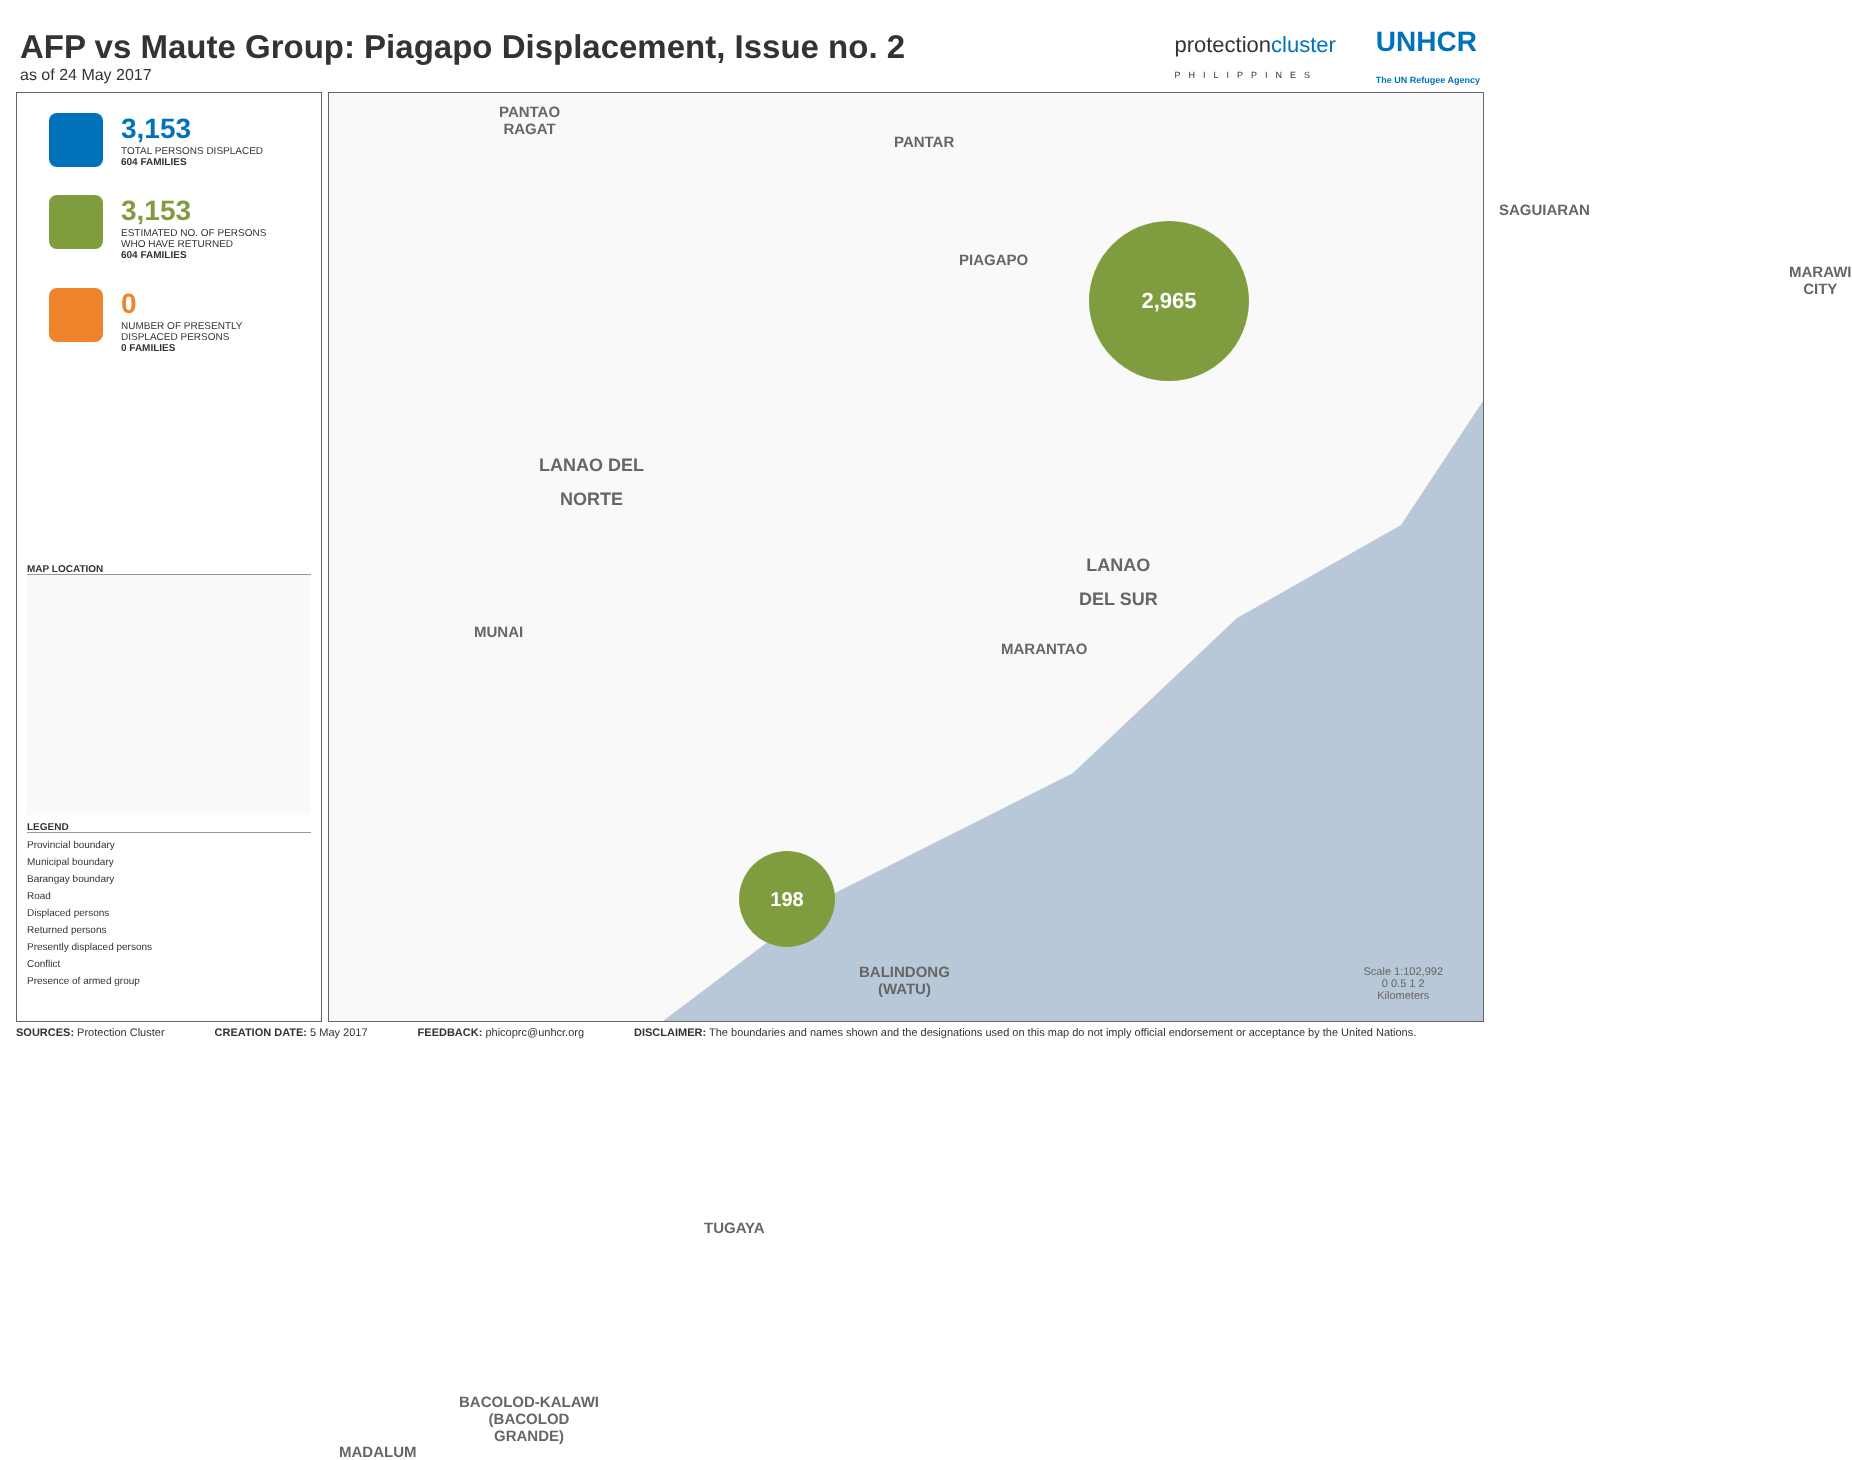AFP vs Maute Group: Piagapo Displacement, Issue no. 2
as of 24 May 2017
protectioncluster
PHILIPPINES
UNHCR
The UN Refugee Agency
3,153
TOTAL PERSONS DISPLACED
604 FAMILIES
3,153
ESTIMATED NO. OF PERSONS
WHO HAVE RETURNED
604 FAMILIES
0
NUMBER OF PRESENTLY
DISPLACED PERSONS
0 FAMILIES
MAP LOCATION
LEGEND
Provincial boundary
Municipal boundary
Barangay boundary
Road
Displaced persons
Returned persons
Presently displaced persons
Conflict
Presence of armed group
PANTAO
RAGAT
PANTAR
SAGUIARAN
PIAGAPO
2,965
MARAWI
CITY
LANAO DEL
NORTE
LANAO
DEL SUR
MUNAI
MARANTAO
198
BALINDONG
(WATU)
TUGAYA
BACOLOD-KALAWI
(BACOLOD
GRANDE)
MADALUM
Scale 1:102,992
0 0.5 1 2
Kilometers
SOURCES: Protection Cluster CREATION DATE: 5 May 2017 FEEDBACK: phicoprc@unhcr.org DISCLAIMER: The boundaries and names shown and the designations used on this map do not imply official endorsement or acceptance by the United Nations.